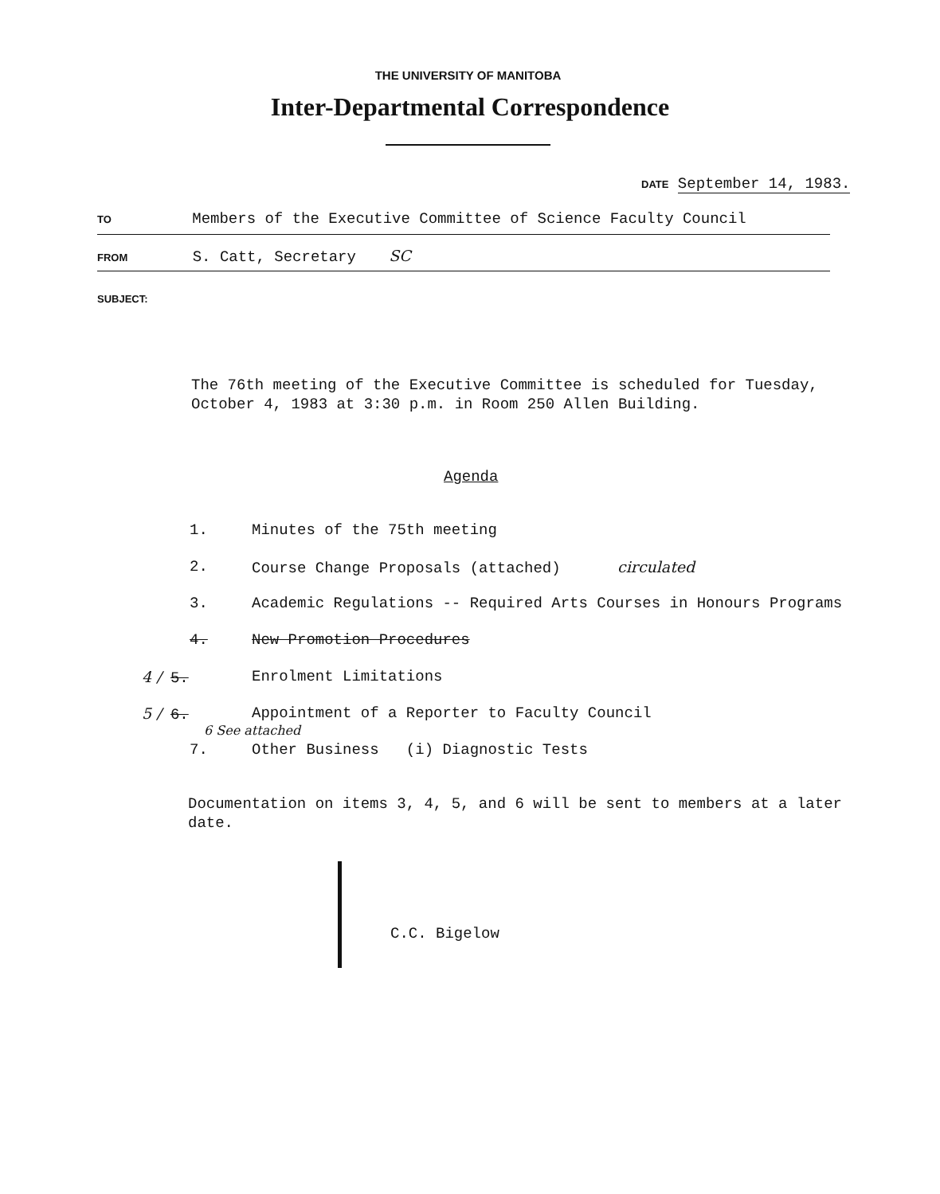THE UNIVERSITY OF MANITOBA
Inter-Departmental Correspondence
DATE September 14, 1983.
TO Members of the Executive Committee of Science Faculty Council
FROM S. Catt, Secretary SC
SUBJECT:
The 76th meeting of the Executive Committee is scheduled for Tuesday, October 4, 1983 at 3:30 p.m. in Room 250 Allen Building.
Agenda
1. Minutes of the 75th meeting
2. Course Change Proposals (attached) circulated
3. Academic Regulations -- Required Arts Courses in Honours Programs
4. New Promotion Procedures
4 / 5. Enrolment Limitations
5 / 6. Appointment of a Reporter to Faculty Council
6 See attached
7. Other Business (i) Diagnostic Tests
Documentation on items 3, 4, 5, and 6 will be sent to members at a later date.
C.C. Bigelow